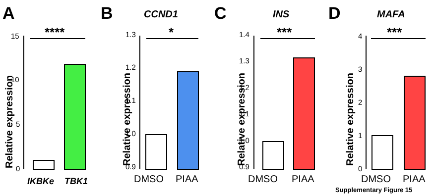A
B
C
D
CCND1
INS
MAFA
Relative expression
15
10
5
0
****
IKBKe
TBK1
Relative expression
1.3
1.2
1.1
1.0
0.9
*
DMSO
PIAA
Relative expression
1.4
1.3
1.2
1.1
1.0
0.9
***
DMSO
PIAA
Relative expression
4
3
2
1
0
***
DMSO
PIAA
Supplementary Figure 15